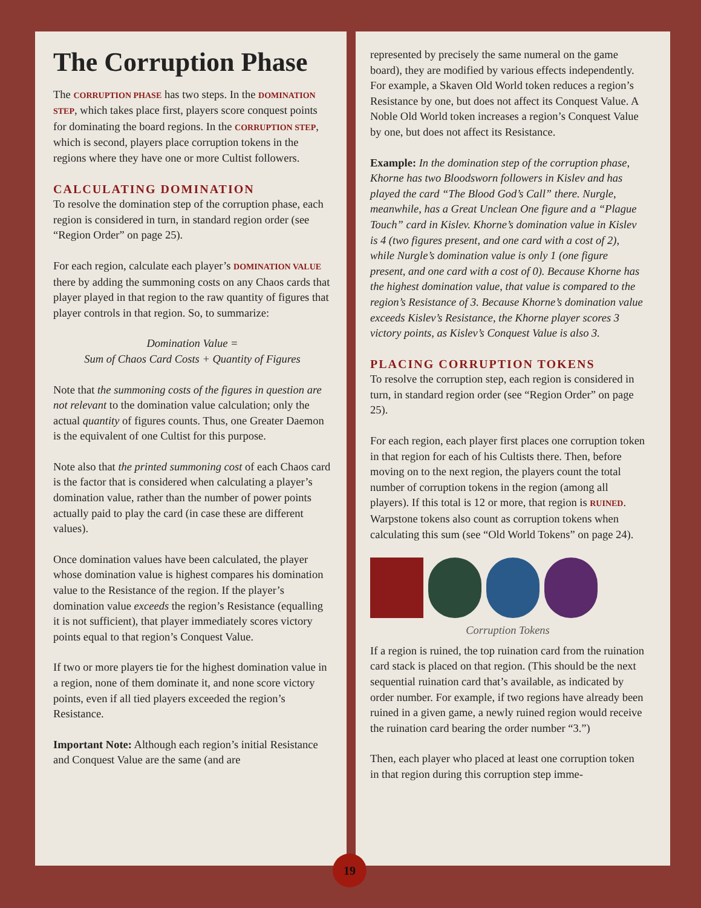The Corruption Phase
The CORRUPTION PHASE has two steps. In the DOMINATION STEP, which takes place first, players score conquest points for dominating the board regions. In the CORRUPTION STEP, which is second, players place corruption tokens in the regions where they have one or more Cultist followers.
CALCULATING DOMINATION
To resolve the domination step of the corruption phase, each region is considered in turn, in standard region order (see “Region Order” on page 25).
For each region, calculate each player’s DOMINATION VALUE there by adding the summoning costs on any Chaos cards that player played in that region to the raw quantity of figures that player controls in that region. So, to summarize:
Domination Value =
Sum of Chaos Card Costs + Quantity of Figures
Note that the summoning costs of the figures in question are not relevant to the domination value calculation; only the actual quantity of figures counts. Thus, one Greater Daemon is the equivalent of one Cultist for this purpose.
Note also that the printed summoning cost of each Chaos card is the factor that is considered when calculating a player’s domination value, rather than the number of power points actually paid to play the card (in case these are different values).
Once domination values have been calculated, the player whose domination value is highest compares his domination value to the Resistance of the region. If the player’s domination value exceeds the region’s Resistance (equalling it is not sufficient), that player immediately scores victory points equal to that region’s Conquest Value.
If two or more players tie for the highest domination value in a region, none of them dominate it, and none score victory points, even if all tied players exceeded the region’s Resistance.
Important Note: Although each region’s initial Resistance and Conquest Value are the same (and are
represented by precisely the same numeral on the game board), they are modified by various effects independently. For example, a Skaven Old World token reduces a region’s Resistance by one, but does not affect its Conquest Value. A Noble Old World token increases a region’s Conquest Value by one, but does not affect its Resistance.
Example: In the domination step of the corruption phase, Khorne has two Bloodsworn followers in Kislev and has played the card “The Blood God’s Call” there. Nurgle, meanwhile, has a Great Unclean One figure and a “Plague Touch” card in Kislev. Khorne’s domination value in Kislev is 4 (two figures present, and one card with a cost of 2), while Nurgle’s domination value is only 1 (one figure present, and one card with a cost of 0). Because Khorne has the highest domination value, that value is compared to the region’s Resistance of 3. Because Khorne’s domination value exceeds Kislev’s Resistance, the Khorne player scores 3 victory points, as Kislev’s Conquest Value is also 3.
PLACING CORRUPTION TOKENS
To resolve the corruption step, each region is considered in turn, in standard region order (see “Region Order” on page 25).
For each region, each player first places one corruption token in that region for each of his Cultists there. Then, before moving on to the next region, the players count the total number of corruption tokens in the region (among all players). If this total is 12 or more, that region is RUINED. Warpstone tokens also count as corruption tokens when calculating this sum (see “Old World Tokens” on page 24).
Corruption Tokens
If a region is ruined, the top ruination card from the ruination card stack is placed on that region. (This should be the next sequential ruination card that’s available, as indicated by order number. For example, if two regions have already been ruined in a given game, a newly ruined region would receive the ruination card bearing the order number “3.”)
Then, each player who placed at least one corruption token in that region during this corruption step imme-
19